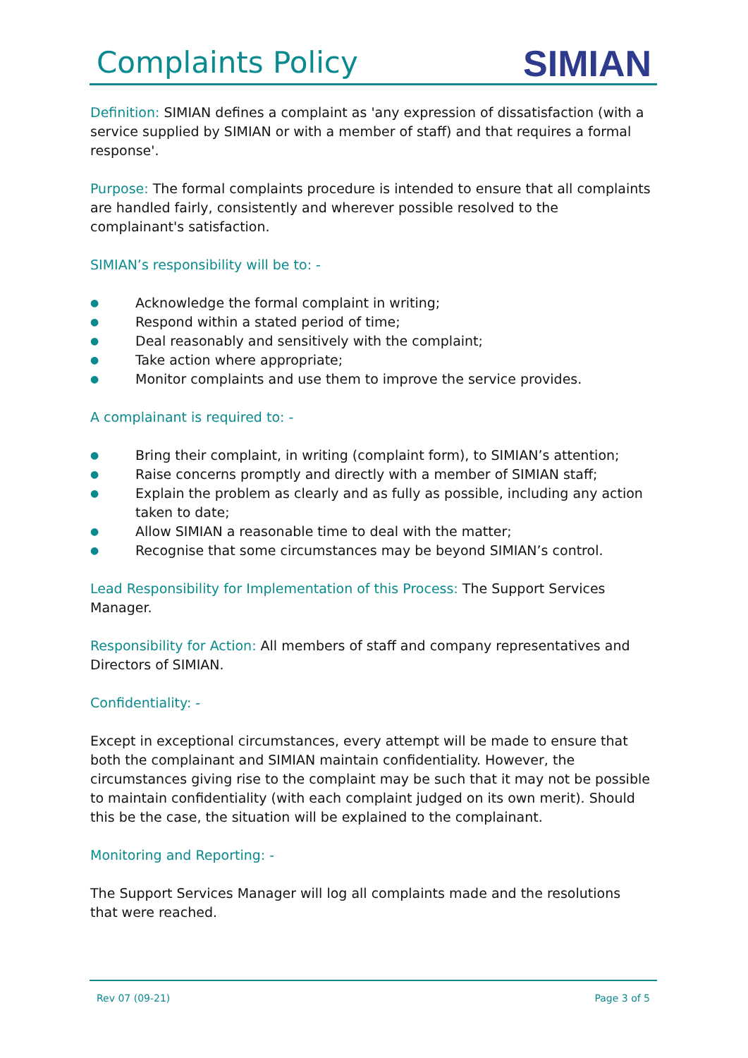Complaints Policy
SIMIAN
Definition: SIMIAN defines a complaint as 'any expression of dissatisfaction (with a service supplied by SIMIAN or with a member of staff) and that requires a formal response'.
Purpose: The formal complaints procedure is intended to ensure that all complaints are handled fairly, consistently and wherever possible resolved to the complainant's satisfaction.
SIMIAN’s responsibility will be to: -
● Acknowledge the formal complaint in writing;
● Respond within a stated period of time;
● Deal reasonably and sensitively with the complaint;
● Take action where appropriate;
● Monitor complaints and use them to improve the service provides.
A complainant is required to: -
● Bring their complaint, in writing (complaint form), to SIMIAN’s attention;
● Raise concerns promptly and directly with a member of SIMIAN staff;
● Explain the problem as clearly and as fully as possible, including any action taken to date;
● Allow SIMIAN a reasonable time to deal with the matter;
● Recognise that some circumstances may be beyond SIMIAN’s control.
Lead Responsibility for Implementation of this Process: The Support Services Manager.
Responsibility for Action: All members of staff and company representatives and Directors of SIMIAN.
Confidentiality: -
Except in exceptional circumstances, every attempt will be made to ensure that both the complainant and SIMIAN maintain confidentiality. However, the circumstances giving rise to the complaint may be such that it may not be possible to maintain confidentiality (with each complaint judged on its own merit). Should this be the case, the situation will be explained to the complainant.
Monitoring and Reporting: -
The Support Services Manager will log all complaints made and the resolutions that were reached.
Rev 07 (09-21) Page 3 of 5